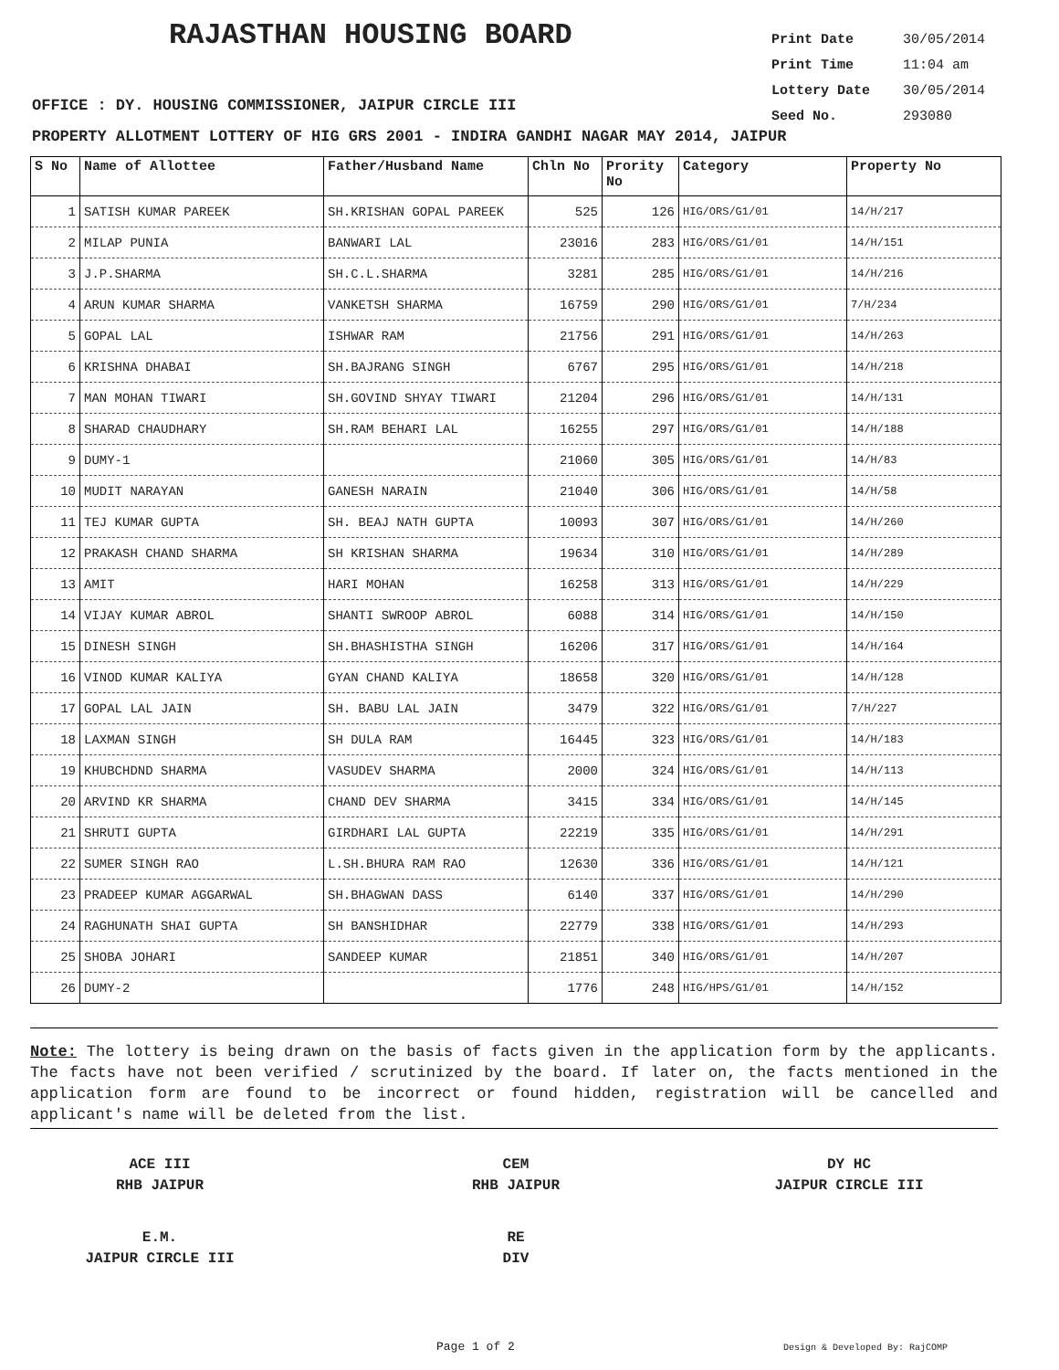RAJASTHAN HOUSING BOARD
Print Date 30/05/2014
Print Time 11:04 am
Lottery Date 30/05/2014
Seed No. 293080
OFFICE : DY. HOUSING COMMISSIONER, JAIPUR CIRCLE III
PROPERTY ALLOTMENT LOTTERY OF HIG GRS 2001 - INDIRA GANDHI NAGAR MAY 2014, JAIPUR
| S No | Name of Allottee | Father/Husband Name | Chln No | Prority No | Category | Property No |
| --- | --- | --- | --- | --- | --- | --- |
| 1 | SATISH KUMAR PAREEK | SH.KRISHAN GOPAL PAREEK | 525 | 126 | HIG/ORS/G1/01 | 14/H/217 |
| 2 | MILAP PUNIA | BANWARI LAL | 23016 | 283 | HIG/ORS/G1/01 | 14/H/151 |
| 3 | J.P.SHARMA | SH.C.L.SHARMA | 3281 | 285 | HIG/ORS/G1/01 | 14/H/216 |
| 4 | ARUN KUMAR SHARMA | VANKETSH SHARMA | 16759 | 290 | HIG/ORS/G1/01 | 7/H/234 |
| 5 | GOPAL LAL | ISHWAR RAM | 21756 | 291 | HIG/ORS/G1/01 | 14/H/263 |
| 6 | KRISHNA DHABAI | SH.BAJRANG SINGH | 6767 | 295 | HIG/ORS/G1/01 | 14/H/218 |
| 7 | MAN MOHAN TIWARI | SH.GOVIND SHYAY TIWARI | 21204 | 296 | HIG/ORS/G1/01 | 14/H/131 |
| 8 | SHARAD CHAUDHARY | SH.RAM BEHARI LAL | 16255 | 297 | HIG/ORS/G1/01 | 14/H/188 |
| 9 | DUMY-1 | | 21060 | 305 | HIG/ORS/G1/01 | 14/H/83 |
| 10 | MUDIT NARAYAN | GANESH NARAIN | 21040 | 306 | HIG/ORS/G1/01 | 14/H/58 |
| 11 | TEJ KUMAR GUPTA | SH. BEAJ NATH GUPTA | 10093 | 307 | HIG/ORS/G1/01 | 14/H/260 |
| 12 | PRAKASH CHAND SHARMA | SH KRISHAN SHARMA | 19634 | 310 | HIG/ORS/G1/01 | 14/H/289 |
| 13 | AMIT | HARI MOHAN | 16258 | 313 | HIG/ORS/G1/01 | 14/H/229 |
| 14 | VIJAY KUMAR ABROL | SHANTI SWROOP ABROL | 6088 | 314 | HIG/ORS/G1/01 | 14/H/150 |
| 15 | DINESH SINGH | SH.BHASHISTHA SINGH | 16206 | 317 | HIG/ORS/G1/01 | 14/H/164 |
| 16 | VINOD KUMAR KALIYA | GYAN CHAND KALIYA | 18658 | 320 | HIG/ORS/G1/01 | 14/H/128 |
| 17 | GOPAL LAL JAIN | SH. BABU LAL JAIN | 3479 | 322 | HIG/ORS/G1/01 | 7/H/227 |
| 18 | LAXMAN SINGH | SH DULA RAM | 16445 | 323 | HIG/ORS/G1/01 | 14/H/183 |
| 19 | KHUBCHDND SHARMA | VASUDEV SHARMA | 2000 | 324 | HIG/ORS/G1/01 | 14/H/113 |
| 20 | ARVIND KR SHARMA | CHAND DEV SHARMA | 3415 | 334 | HIG/ORS/G1/01 | 14/H/145 |
| 21 | SHRUTI GUPTA | GIRDHARI LAL GUPTA | 22219 | 335 | HIG/ORS/G1/01 | 14/H/291 |
| 22 | SUMER SINGH RAO | L.SH.BHURA RAM RAO | 12630 | 336 | HIG/ORS/G1/01 | 14/H/121 |
| 23 | PRADEEP KUMAR AGGARWAL | SH.BHAGWAN DASS | 6140 | 337 | HIG/ORS/G1/01 | 14/H/290 |
| 24 | RAGHUNATH SHAI GUPTA | SH BANSHIDHAR | 22779 | 338 | HIG/ORS/G1/01 | 14/H/293 |
| 25 | SHOBA JOHARI | SANDEEP KUMAR | 21851 | 340 | HIG/ORS/G1/01 | 14/H/207 |
| 26 | DUMY-2 | | 1776 | 248 | HIG/HPS/G1/01 | 14/H/152 |
Note: The lottery is being drawn on the basis of facts given in the application form by the applicants. The facts have not been verified / scrutinized by the board. If later on, the facts mentioned in the application form are found to be incorrect or found hidden, registration will be cancelled and applicant's name will be deleted from the list.
ACE III
RHB JAIPUR
CEM
RHB JAIPUR
DY HC
JAIPUR CIRCLE III
E.M.
JAIPUR CIRCLE III
RE
DIV
Page 1 of 2 Design & Developed By: RajCOMP